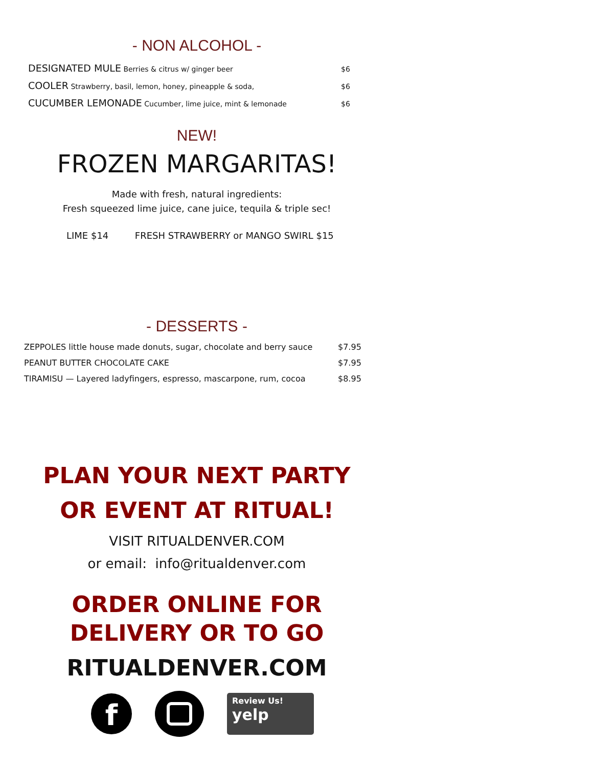- NON ALCOHOL -
| DESIGNATED MULE Berries & citrus w/ ginger beer | $6 |
| COOLER Strawberry, basil, lemon, honey, pineapple & soda, | $6 |
| CUCUMBER LEMONADE Cucumber, lime juice, mint & lemonade | $6 |
NEW!
FROZEN MARGARITAS!
Made with fresh, natural ingredients:
Fresh squeezed lime juice, cane juice, tequila & triple sec!
LIME $14 FRESH STRAWBERRY or MANGO SWIRL $15
- DESSERTS -
| ZEPPOLES little house made donuts, sugar, chocolate and berry sauce | $7.95 |
| PEANUT BUTTER CHOCOLATE CAKE | $7.95 |
| TIRAMISU — Layered ladyfingers, espresso, mascarpone, rum, cocoa | $8.95 |
PLAN YOUR NEXT PARTY
OR EVENT AT RITUAL!
VISIT RITUALDENVER.COM
or email: info@ritualdenver.com
ORDER ONLINE FOR
DELIVERY OR TO GO
RITUALDENVER.COM
f
Review Us!
yelp